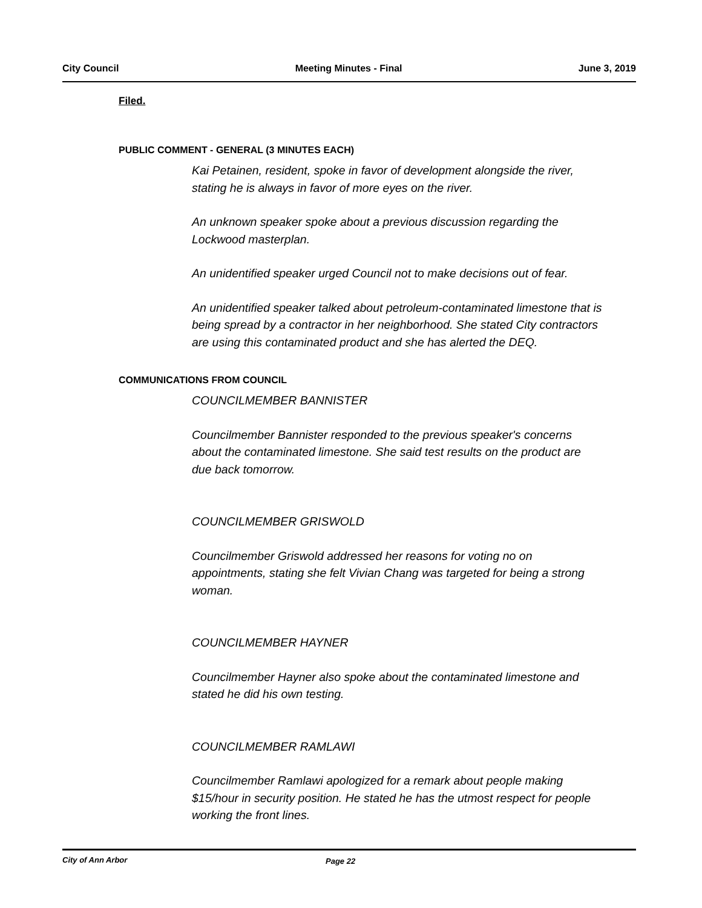City Council Meeting Minutes - Final June 3, 2019
Filed.
PUBLIC COMMENT - GENERAL (3 MINUTES EACH)
Kai Petainen, resident, spoke in favor of development alongside the river, stating he is always in favor of more eyes on the river.
An unknown speaker spoke about a previous discussion regarding the Lockwood masterplan.
An unidentified speaker urged Council not to make decisions out of fear.
An unidentified speaker talked about petroleum-contaminated limestone that is being spread by a contractor in her neighborhood. She stated City contractors are using this contaminated product and she has alerted the DEQ.
COMMUNICATIONS FROM COUNCIL
COUNCILMEMBER BANNISTER
Councilmember Bannister responded to the previous speaker's concerns about the contaminated limestone. She said test results on the product are due back tomorrow.
COUNCILMEMBER GRISWOLD
Councilmember Griswold addressed her reasons for voting no on appointments, stating she felt Vivian Chang was targeted for being a strong woman.
COUNCILMEMBER HAYNER
Councilmember Hayner also spoke about the contaminated limestone and stated he did his own testing.
COUNCILMEMBER RAMLAWI
Councilmember Ramlawi apologized for a remark about people making $15/hour in security position. He stated he has the utmost respect for people working the front lines.
City of Ann Arbor Page 22